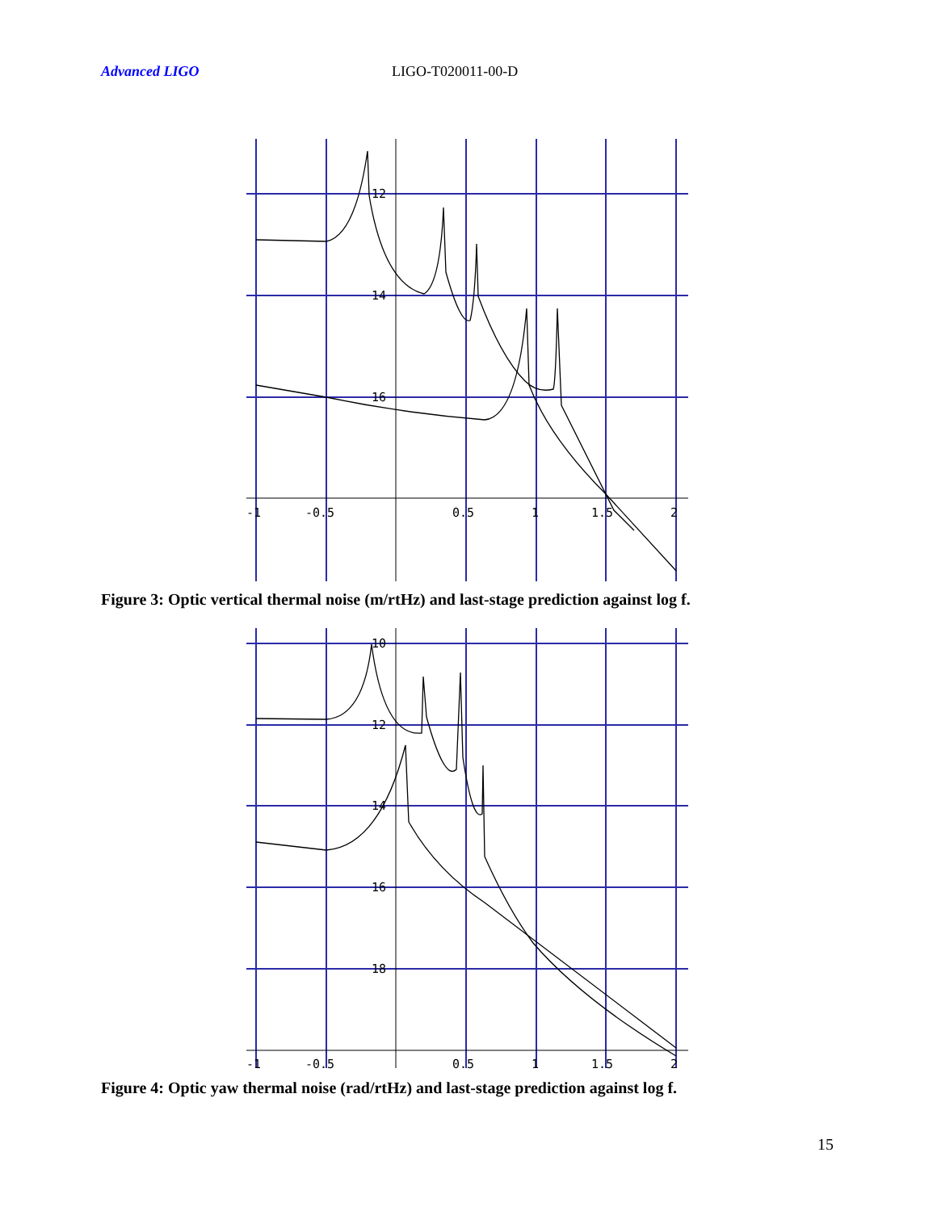Advanced LIGO LIGO-T020011-00-D
12
14
16
-1
-0.5
0.5
1
1.5
2
Figure 3: Optic vertical thermal noise (m/rtHz) and last-stage prediction against log f.
10
12
14
16
18
-1
-0.5
0.5
1
1.5
2
Figure 4: Optic yaw thermal noise (rad/rtHz) and last-stage prediction against log f.
15